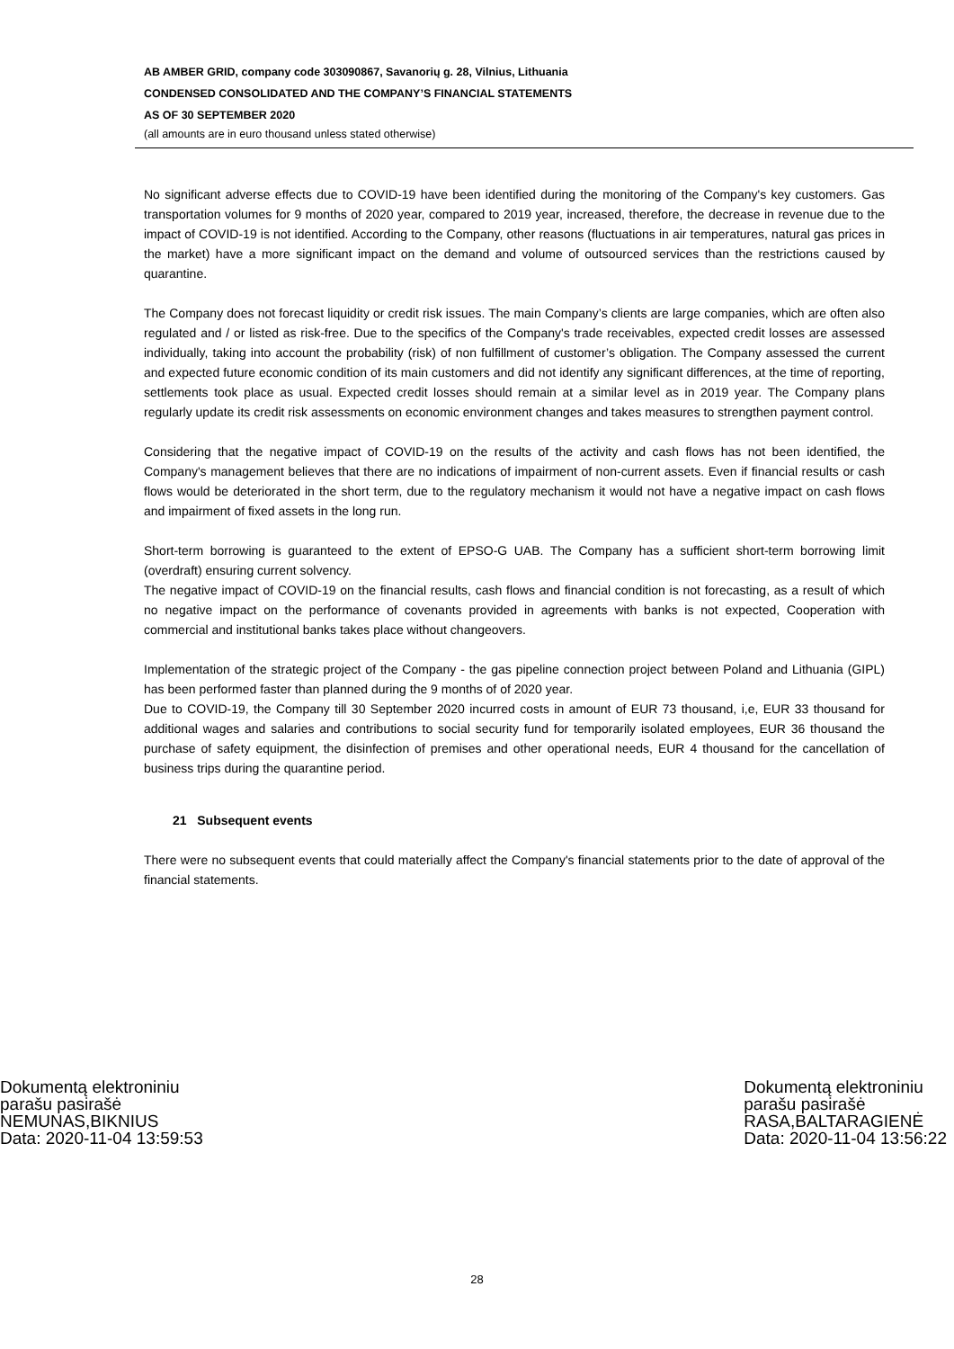AB AMBER GRID, company code 303090867, Savanorių g. 28, Vilnius, Lithuania
CONDENSED CONSOLIDATED AND THE COMPANY’S FINANCIAL STATEMENTS
AS OF 30 SEPTEMBER 2020
(all amounts are in euro thousand unless stated otherwise)
No significant adverse effects due to COVID-19 have been identified during the monitoring of the Company's key customers. Gas transportation volumes for 9 months of 2020 year, compared to 2019 year, increased, therefore, the decrease in revenue due to the impact of COVID-19 is not identified. According to the Company, other reasons (fluctuations in air temperatures, natural gas prices in the market) have a more significant impact on the demand and volume of outsourced services than the restrictions caused by quarantine.
The Company does not forecast liquidity or credit risk issues. The main Company’s clients are large companies, which are often also regulated and / or listed as risk-free. Due to the specifics of the Company's trade receivables, expected credit losses are assessed individually, taking into account the probability (risk) of non fulfillment of customer’s obligation. The Company assessed the current and expected future economic condition of its main customers and did not identify any significant differences, at the time of reporting, settlements took place as usual. Expected credit losses should remain at a similar level as in 2019 year. The Company plans regularly update its credit risk assessments on economic environment changes and takes measures to strengthen payment control.
Considering that the negative impact of COVID-19 on the results of the activity and cash flows has not been identified, the Company's management believes that there are no indications of impairment of non-current assets. Even if financial results or cash flows would be deteriorated in the short term, due to the regulatory mechanism it would not have a negative impact on cash flows and impairment of fixed assets in the long run.
Short-term borrowing is guaranteed to the extent of EPSO-G UAB. The Company has a sufficient short-term borrowing limit (overdraft) ensuring current solvency.
The negative impact of COVID-19 on the financial results, cash flows and financial condition is not forecasting, as a result of which no negative impact on the performance of covenants provided in agreements with banks is not expected, Cooperation with commercial and institutional banks takes place without changeovers.
Implementation of the strategic project of the Company - the gas pipeline connection project between Poland and Lithuania (GIPL) has been performed faster than planned during the 9 months of of 2020 year.
Due to COVID-19, the Company till 30 September 2020 incurred costs in amount of EUR 73 thousand, i,e, EUR 33 thousand for additional wages and salaries and contributions to social security fund for temporarily isolated employees, EUR 36 thousand the purchase of safety equipment, the disinfection of premises and other operational needs, EUR 4 thousand for the cancellation of business trips during the quarantine period.
21 Subsequent events
There were no subsequent events that could materially affect the Company's financial statements prior to the date of approval of the financial statements.
Dokumentą elektroniniu
parašu pasirašė
NEMUNAS,BIKNIUS
Data: 2020-11-04 13:59:53
Dokumentą elektroniniu
parašu pasirašė
RASA,BALTARAGIENĖ
Data: 2020-11-04 13:56:22
28